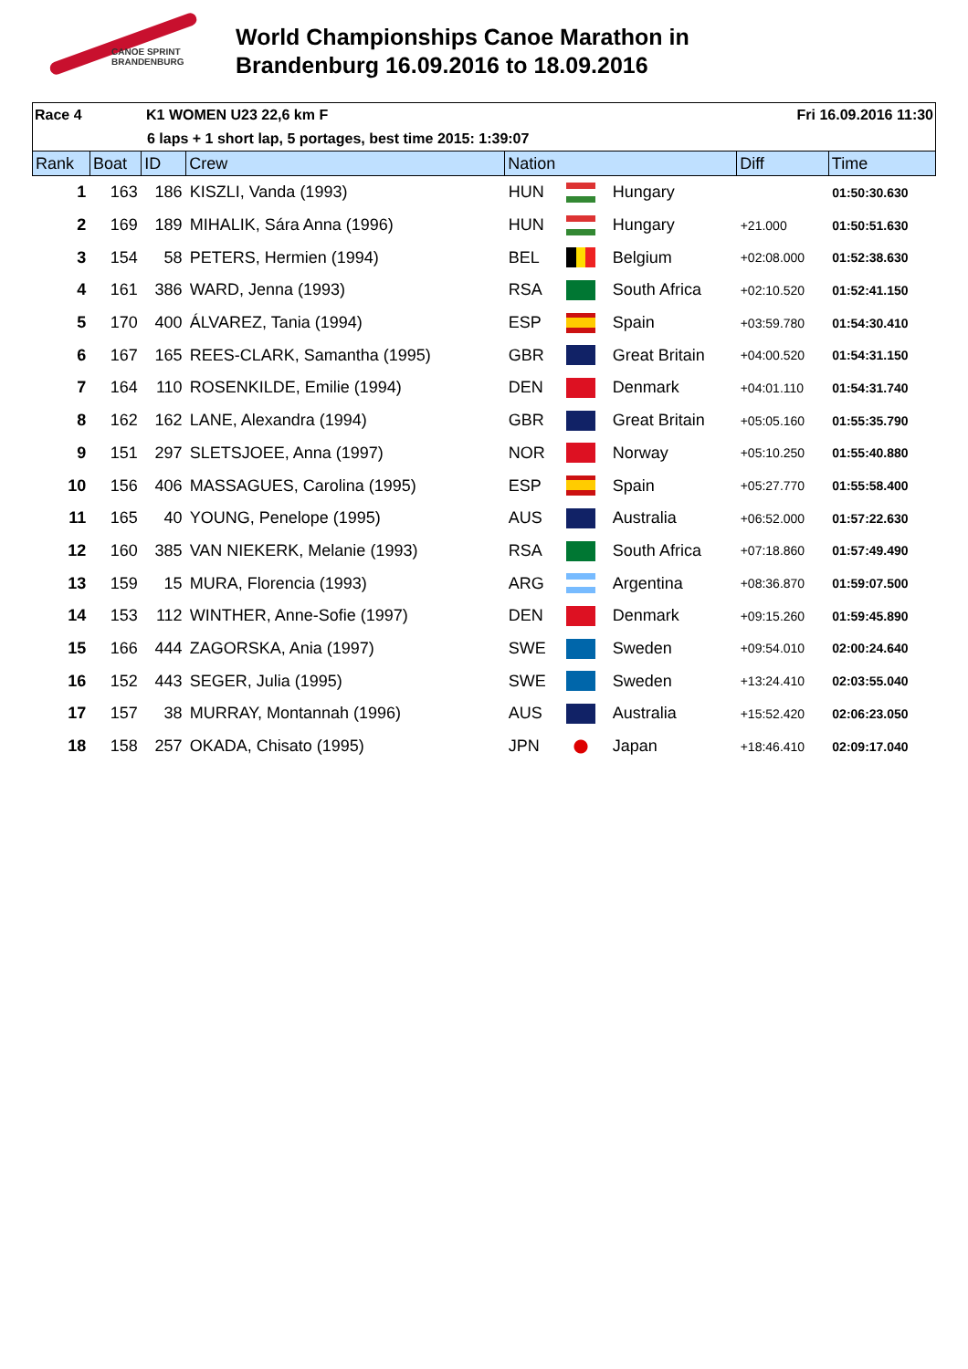CANOE SPRINT
BRANDENBURG
World Championships Canoe Marathon in
Brandenburg 16.09.2016 to 18.09.2016
Race 4 K1 WOMEN U23 22,6 km F Fri 16.09.2016 11:30
6 laps + 1 short lap, 5 portages, best time 2015: 1:39:07
| Rank | Boat | ID | Crew | Nation | | | Diff | Time |
| --- | --- | --- | --- | --- | --- | --- | --- | --- |
| 1 | 163 | 186 | KISZLI, Vanda (1993) | HUN | | Hungary | | 01:50:30.630 |
| 2 | 169 | 189 | MIHALIK, Sára Anna (1996) | HUN | | Hungary | +21.000 | 01:50:51.630 |
| 3 | 154 | 58 | PETERS, Hermien (1994) | BEL | | Belgium | +02:08.000 | 01:52:38.630 |
| 4 | 161 | 386 | WARD, Jenna (1993) | RSA | | South Africa | +02:10.520 | 01:52:41.150 |
| 5 | 170 | 400 | ÁLVAREZ, Tania (1994) | ESP | | Spain | +03:59.780 | 01:54:30.410 |
| 6 | 167 | 165 | REES-CLARK, Samantha (1995) | GBR | | Great Britain | +04:00.520 | 01:54:31.150 |
| 7 | 164 | 110 | ROSENKILDE, Emilie (1994) | DEN | | Denmark | +04:01.110 | 01:54:31.740 |
| 8 | 162 | 162 | LANE, Alexandra (1994) | GBR | | Great Britain | +05:05.160 | 01:55:35.790 |
| 9 | 151 | 297 | SLETSJOEE, Anna (1997) | NOR | | Norway | +05:10.250 | 01:55:40.880 |
| 10 | 156 | 406 | MASSAGUES, Carolina (1995) | ESP | | Spain | +05:27.770 | 01:55:58.400 |
| 11 | 165 | 40 | YOUNG, Penelope (1995) | AUS | | Australia | +06:52.000 | 01:57:22.630 |
| 12 | 160 | 385 | VAN NIEKERK, Melanie (1993) | RSA | | South Africa | +07:18.860 | 01:57:49.490 |
| 13 | 159 | 15 | MURA, Florencia (1993) | ARG | | Argentina | +08:36.870 | 01:59:07.500 |
| 14 | 153 | 112 | WINTHER, Anne-Sofie (1997) | DEN | | Denmark | +09:15.260 | 01:59:45.890 |
| 15 | 166 | 444 | ZAGORSKA, Ania (1997) | SWE | | Sweden | +09:54.010 | 02:00:24.640 |
| 16 | 152 | 443 | SEGER, Julia (1995) | SWE | | Sweden | +13:24.410 | 02:03:55.040 |
| 17 | 157 | 38 | MURRAY, Montannah (1996) | AUS | | Australia | +15:52.420 | 02:06:23.050 |
| 18 | 158 | 257 | OKADA, Chisato (1995) | JPN | | Japan | +18:46.410 | 02:09:17.040 |